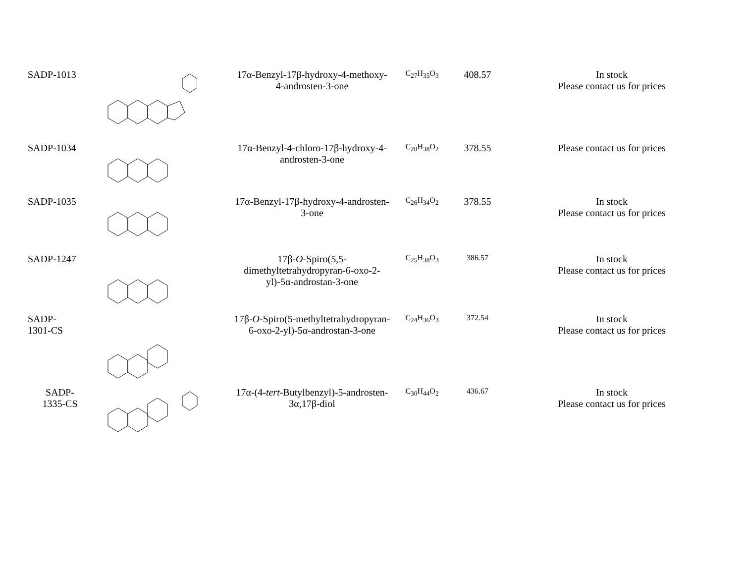| SADP-1013 | | 17α-Benzyl-17β-hydroxy-4-methoxy-4-androsten-3-one | C<sub>27</sub>H<sub>35</sub>O<sub>3</sub> | 408.57 | In stock Please contact us for prices |
| SADP-1034 | | 17α-Benzyl-4-chloro-17β-hydroxy-4-androsten-3-one | C<sub>28</sub>H<sub>38</sub>O<sub>2</sub> | 378.55 | Please contact us for prices |
| SADP-1035 | | 17α-Benzyl-17β-hydroxy-4-androsten-3-one | C<sub>26</sub>H<sub>34</sub>O<sub>2</sub> | 378.55 | In stock Please contact us for prices |
| SADP-1247 | | 17β- O -Spiro(5,5-dimethyltetrahydropyran-6-oxo-2-yl)-5α-androstan-3-one | C<sub>25</sub>H<sub>38</sub>O<sub>3</sub> | 386.57 | In stock Please contact us for prices |
| SADP- 1301-CS | | 17β- O -Spiro(5-methyltetrahydropyran-6-oxo-2-yl)-5α-androstan-3-one | C<sub>24</sub>H<sub>36</sub>O<sub>3</sub> | 372.54 | In stock Please contact us for prices |
| SADP- 1335-CS | | 17α-(4- tert -Butylbenzyl)-5-androsten-3α,17β-diol | C<sub>30</sub>H<sub>44</sub>O<sub>2</sub> | 436.67 | In stock Please contact us for prices |